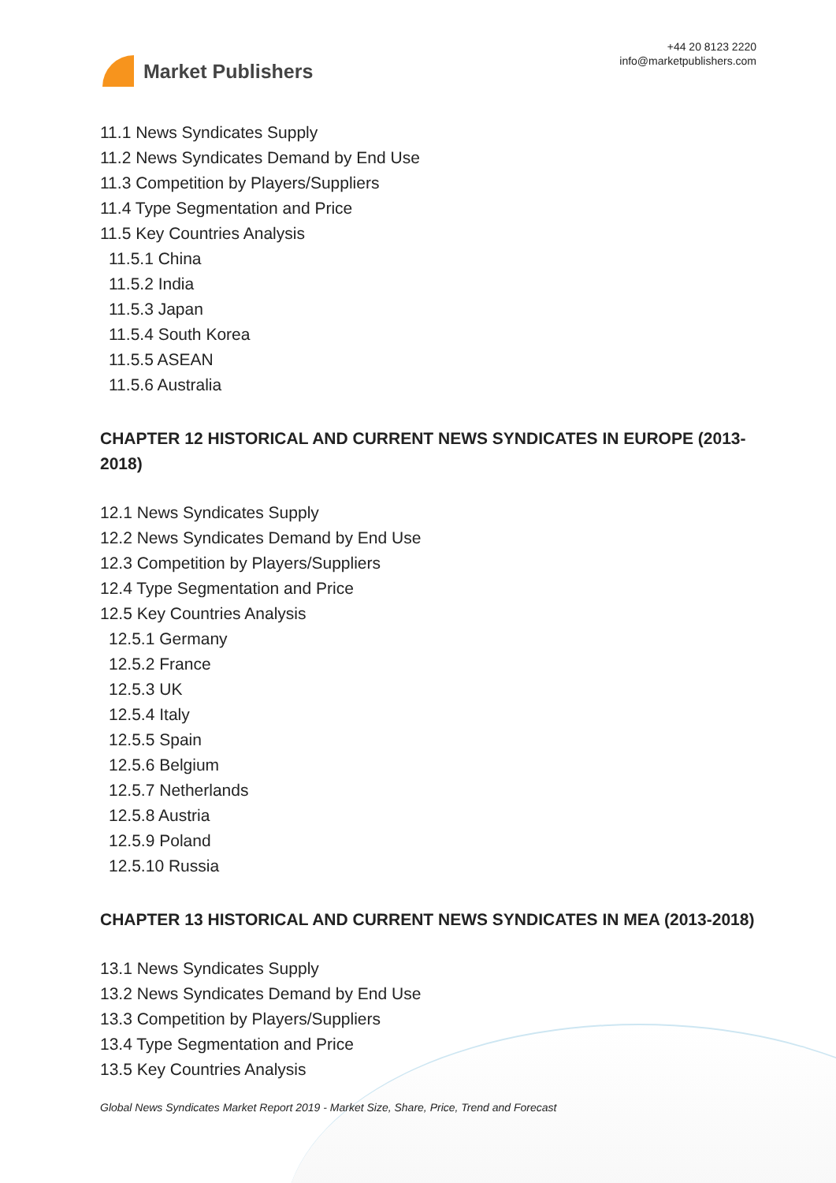Market Publishers
+44 20 8123 2220
info@marketpublishers.com
11.1 News Syndicates Supply
11.2 News Syndicates Demand by End Use
11.3 Competition by Players/Suppliers
11.4 Type Segmentation and Price
11.5 Key Countries Analysis
11.5.1 China
11.5.2 India
11.5.3 Japan
11.5.4 South Korea
11.5.5 ASEAN
11.5.6 Australia
CHAPTER 12 HISTORICAL AND CURRENT NEWS SYNDICATES IN EUROPE (2013-2018)
12.1 News Syndicates Supply
12.2 News Syndicates Demand by End Use
12.3 Competition by Players/Suppliers
12.4 Type Segmentation and Price
12.5 Key Countries Analysis
12.5.1 Germany
12.5.2 France
12.5.3 UK
12.5.4 Italy
12.5.5 Spain
12.5.6 Belgium
12.5.7 Netherlands
12.5.8 Austria
12.5.9 Poland
12.5.10 Russia
CHAPTER 13 HISTORICAL AND CURRENT NEWS SYNDICATES IN MEA (2013-2018)
13.1 News Syndicates Supply
13.2 News Syndicates Demand by End Use
13.3 Competition by Players/Suppliers
13.4 Type Segmentation and Price
13.5 Key Countries Analysis
Global News Syndicates Market Report 2019 - Market Size, Share, Price, Trend and Forecast